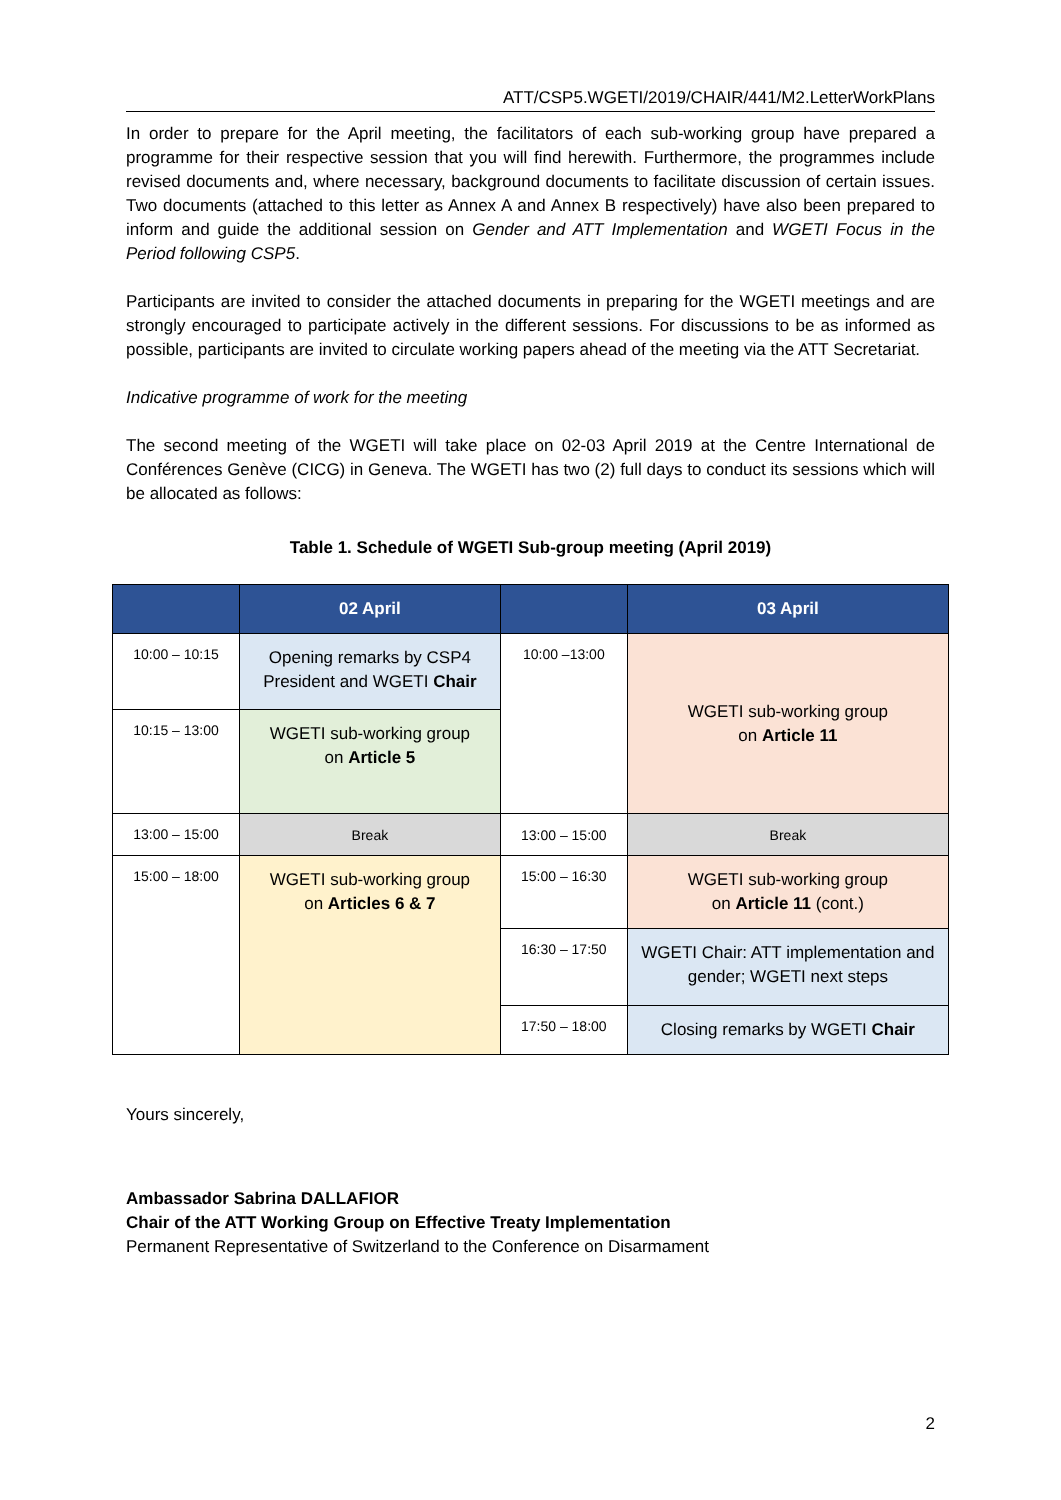ATT/CSP5.WGETI/2019/CHAIR/441/M2.LetterWorkPlans
In order to prepare for the April meeting, the facilitators of each sub-working group have prepared a programme for their respective session that you will find herewith. Furthermore, the programmes include revised documents and, where necessary, background documents to facilitate discussion of certain issues. Two documents (attached to this letter as Annex A and Annex B respectively) have also been prepared to inform and guide the additional session on Gender and ATT Implementation and WGETI Focus in the Period following CSP5.
Participants are invited to consider the attached documents in preparing for the WGETI meetings and are strongly encouraged to participate actively in the different sessions. For discussions to be as informed as possible, participants are invited to circulate working papers ahead of the meeting via the ATT Secretariat.
Indicative programme of work for the meeting
The second meeting of the WGETI will take place on 02-03 April 2019 at the Centre International de Conférences Genève (CICG) in Geneva. The WGETI has two (2) full days to conduct its sessions which will be allocated as follows:
Table 1. Schedule of WGETI Sub-group meeting (April 2019)
| | 02 April | | 03 April |
| --- | --- | --- | --- |
| 10:00 – 10:15 | Opening remarks by CSP4 President and WGETI Chair | 10:00 –13:00 | WGETI sub-working group on Article 11 |
| 10:15 – 13:00 | WGETI sub-working group on Article 5 | | |
| 13:00 – 15:00 | Break | 13:00 – 15:00 | Break |
| 15:00 – 18:00 | WGETI sub-working group on Articles 6 & 7 | 15:00 – 16:30 | WGETI sub-working group on Article 11 (cont.) |
| | | 16:30 – 17:50 | WGETI Chair: ATT implementation and gender; WGETI next steps |
| | | 17:50 – 18:00 | Closing remarks by WGETI Chair |
Yours sincerely,
Ambassador Sabrina DALLAFIOR
Chair of the ATT Working Group on Effective Treaty Implementation
Permanent Representative of Switzerland to the Conference on Disarmament
2